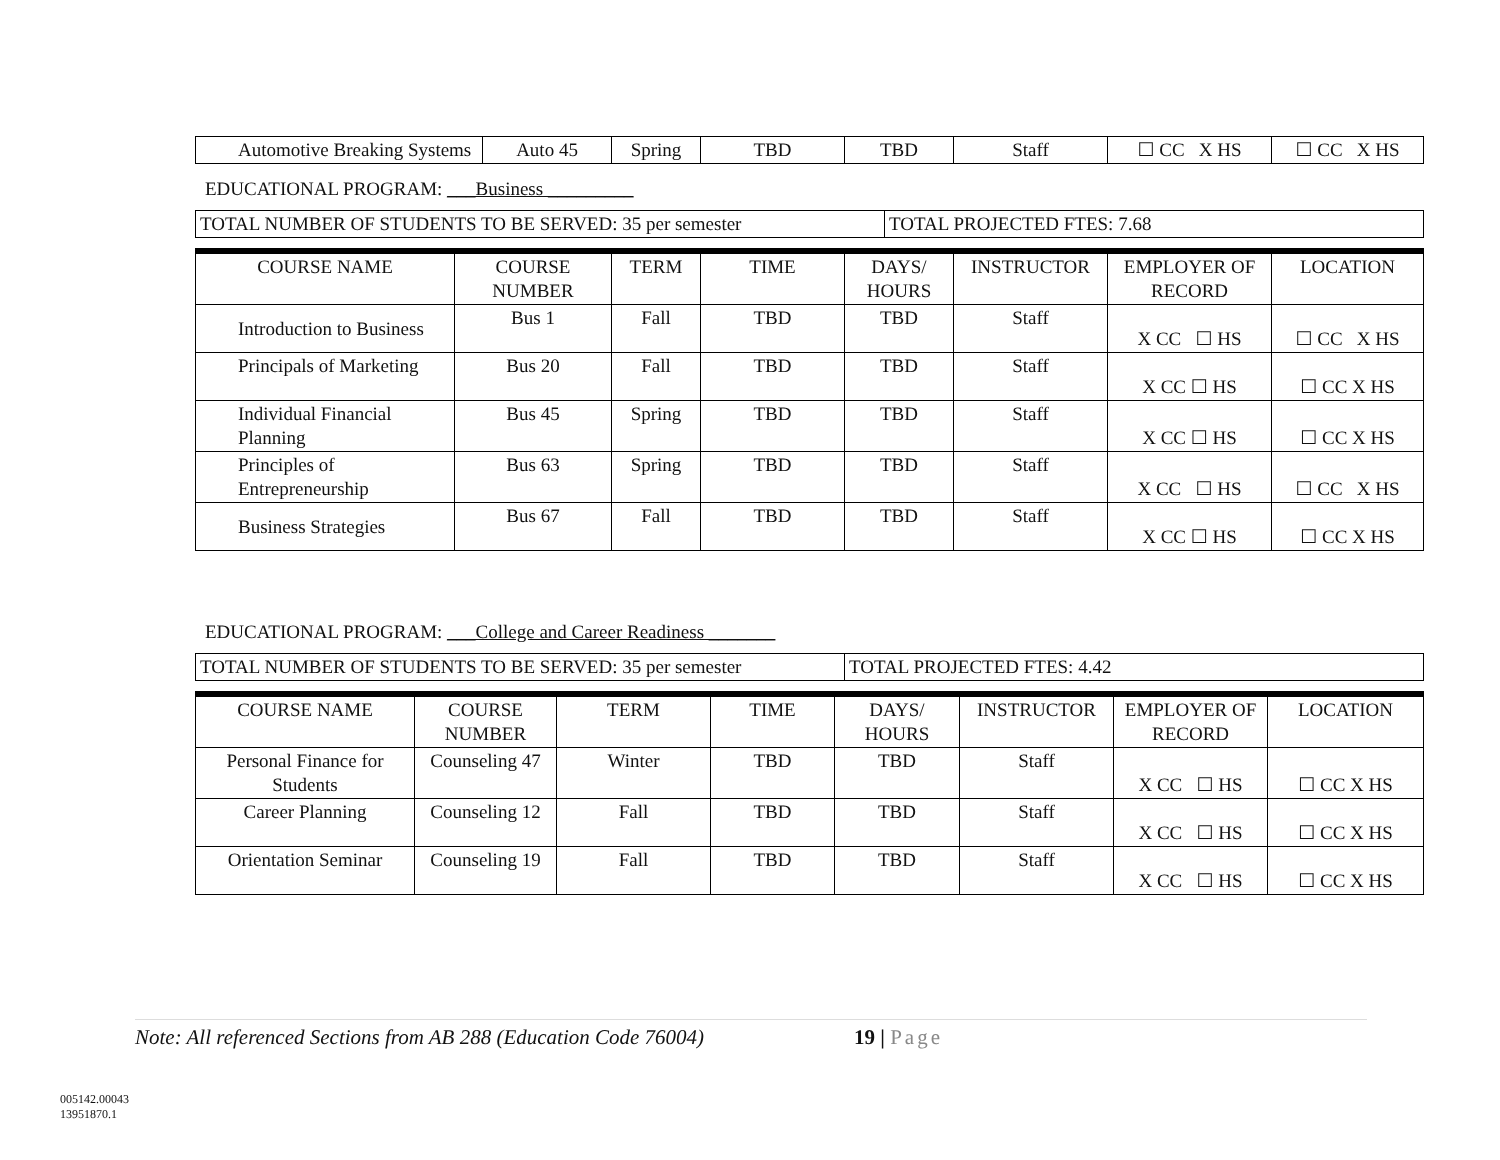| Automotive Breaking Systems | Auto 45 | Spring | TBD | TBD | Staff | ☐ CC X HS | ☐ CC X HS |
EDUCATIONAL PROGRAM: ___Business _________
| TOTAL NUMBER OF STUDENTS TO BE SERVED: 35 per semester | TOTAL PROJECTED FTES: 7.68 |
| COURSE NAME | COURSE NUMBER | TERM | TIME | DAYS/ HOURS | INSTRUCTOR | EMPLOYER OF RECORD | LOCATION |
| --- | --- | --- | --- | --- | --- | --- | --- |
| Introduction to Business | Bus 1 | Fall | TBD | TBD | Staff | X CC ☐ HS | ☐ CC X HS |
| Principals of Marketing | Bus 20 | Fall | TBD | TBD | Staff | X CC ☐ HS | ☐ CC X HS |
| Individual Financial Planning | Bus 45 | Spring | TBD | TBD | Staff | X CC ☐ HS | ☐ CC X HS |
| Principles of Entrepreneurship | Bus 63 | Spring | TBD | TBD | Staff | X CC ☐ HS | ☐ CC X HS |
| Business Strategies | Bus 67 | Fall | TBD | TBD | Staff | X CC ☐ HS | ☐ CC X HS |
EDUCATIONAL PROGRAM: ___College and Career Readiness _______
| TOTAL NUMBER OF STUDENTS TO BE SERVED: 35 per semester | TOTAL PROJECTED FTES: 4.42 |
| COURSE NAME | COURSE NUMBER | TERM | TIME | DAYS/ HOURS | INSTRUCTOR | EMPLOYER OF RECORD | LOCATION |
| --- | --- | --- | --- | --- | --- | --- | --- |
| Personal Finance for Students | Counseling 47 | Winter | TBD | TBD | Staff | X CC ☐ HS | ☐ CC X HS |
| Career Planning | Counseling 12 | Fall | TBD | TBD | Staff | X CC ☐ HS | ☐ CC X HS |
| Orientation Seminar | Counseling 19 | Fall | TBD | TBD | Staff | X CC ☐ HS | ☐ CC X HS |
Note: All referenced Sections from AB 288 (Education Code 76004) 19 | Page
005142.00043
13951870.1